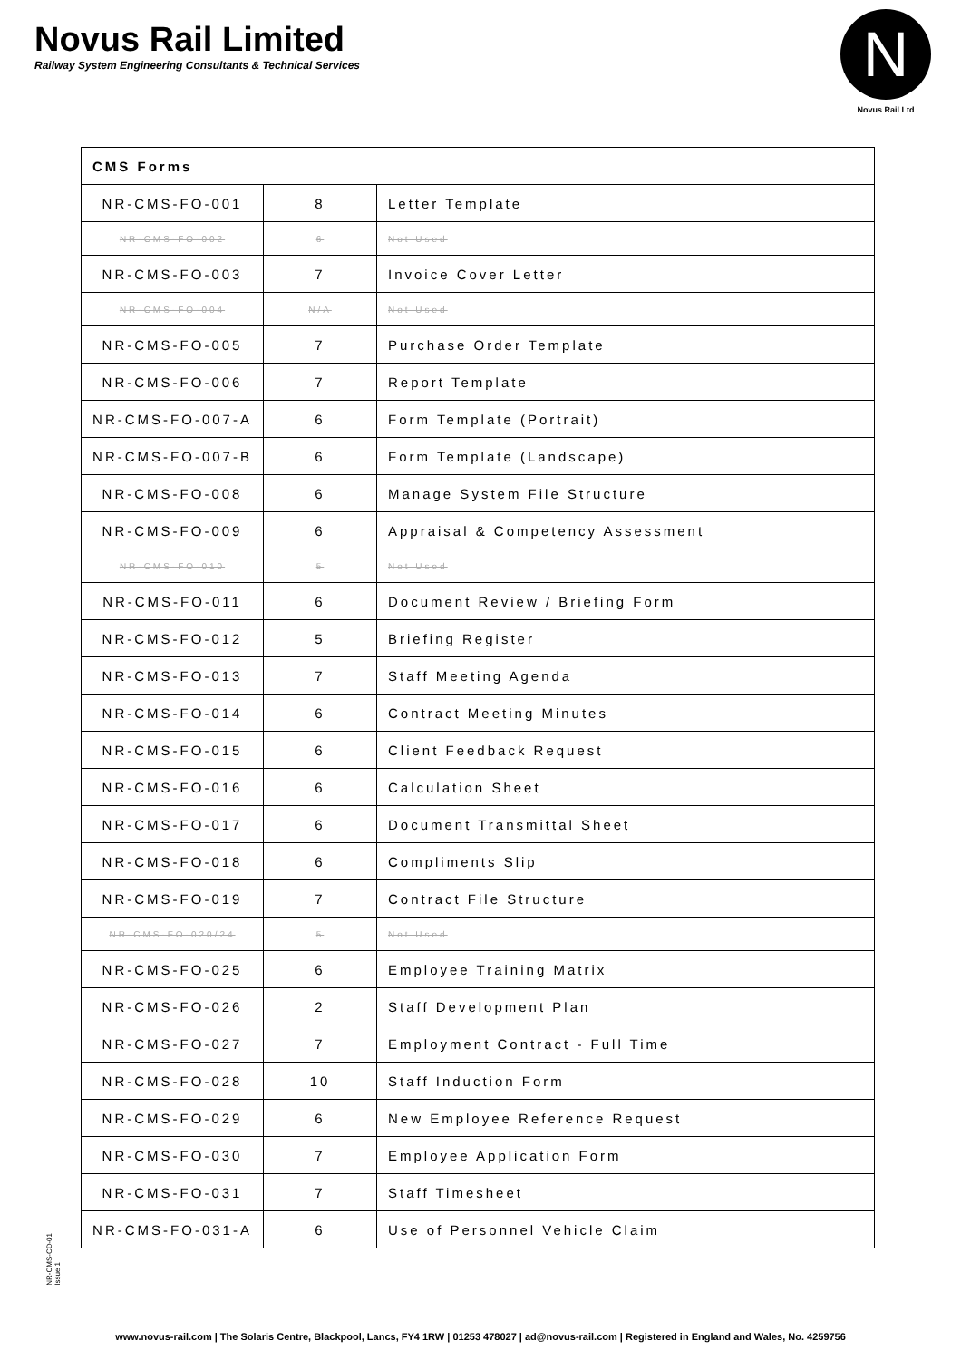Novus Rail Limited
Railway System Engineering Consultants & Technical Services
N
Novus Rail Ltd
| CMS Forms | | |
| NR-CMS-FO-001 | 8 | Letter Template |
| NR-CMS-FO-002 | 6 | Not Used |
| NR-CMS-FO-003 | 7 | Invoice Cover Letter |
| NR-CMS-FO-004 | N/A | Not Used |
| NR-CMS-FO-005 | 7 | Purchase Order Template |
| NR-CMS-FO-006 | 7 | Report Template |
| NR-CMS-FO-007-A | 6 | Form Template (Portrait) |
| NR-CMS-FO-007-B | 6 | Form Template (Landscape) |
| NR-CMS-FO-008 | 6 | Manage System File Structure |
| NR-CMS-FO-009 | 6 | Appraisal & Competency Assessment |
| NR-CMS-FO-010 | 5 | Not Used |
| NR-CMS-FO-011 | 6 | Document Review / Briefing Form |
| NR-CMS-FO-012 | 5 | Briefing Register |
| NR-CMS-FO-013 | 7 | Staff Meeting Agenda |
| NR-CMS-FO-014 | 6 | Contract Meeting Minutes |
| NR-CMS-FO-015 | 6 | Client Feedback Request |
| NR-CMS-FO-016 | 6 | Calculation Sheet |
| NR-CMS-FO-017 | 6 | Document Transmittal Sheet |
| NR-CMS-FO-018 | 6 | Compliments Slip |
| NR-CMS-FO-019 | 7 | Contract File Structure |
| NR-CMS-FO-020/24 | 5 | Not Used |
| NR-CMS-FO-025 | 6 | Employee Training Matrix |
| NR-CMS-FO-026 | 2 | Staff Development Plan |
| NR-CMS-FO-027 | 7 | Employment Contract - Full Time |
| NR-CMS-FO-028 | 10 | Staff Induction Form |
| NR-CMS-FO-029 | 6 | New Employee Reference Request |
| NR-CMS-FO-030 | 7 | Employee Application Form |
| NR-CMS-FO-031 | 7 | Staff Timesheet |
| NR-CMS-FO-031-A | 6 | Use of Personnel Vehicle Claim |
NR-CMS-CD-01
Issue 1
www.novus-rail.com | The Solaris Centre, Blackpool, Lancs, FY4 1RW | 01253 478027 | ad@novus-rail.com | Registered in England and Wales, No. 4259756